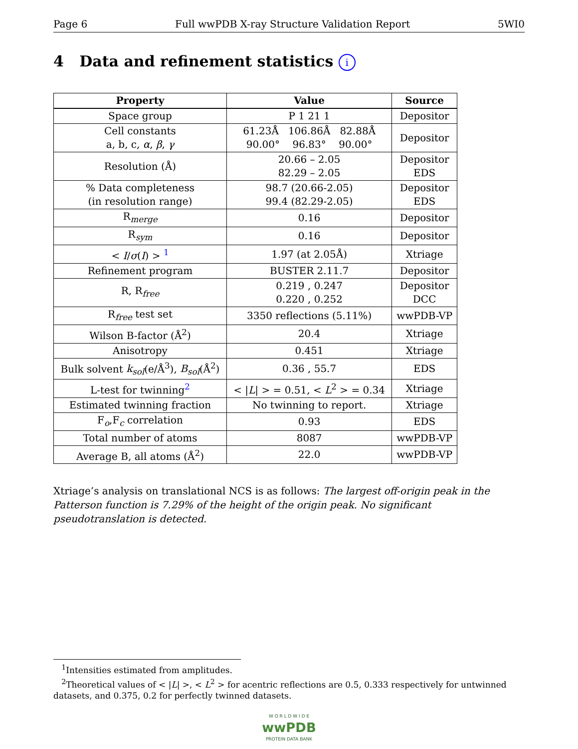Page 6 Full wwPDB X-ray Structure Validation Report 5WI0
4 Data and refinement statistics i
| Property | Value | Source |
| --- | --- | --- |
| Space group | P 1 21 1 | Depositor |
| Cell constants a, b, c, α , β , γ | 61.23Å 106.86Å 82.88Å 90.00° 96.83° 90.00° | Depositor |
| Resolution (Å) | 20.66 – 2.05 82.29 – 2.05 | Depositor EDS |
| % Data completeness (in resolution range) | 98.7 (20.66-2.05) 99.4 (82.29-2.05) | Depositor EDS |
| R<sub>merge</sub> | 0.16 | Depositor |
| R<sub>sym</sub> | 0.16 | Depositor |
| < I / σ ( I ) > <sup>1</sup> | 1.97 (at 2.05Å) | Xtriage |
| Refinement program | BUSTER 2.11.7 | Depositor |
| R, R<sub>free</sub> | 0.219 , 0.247 0.220 , 0.252 | Depositor DCC |
| R<sub>free</sub> test set | 3350 reflections (5.11%) | wwPDB-VP |
| Wilson B-factor (Å<sup>2</sup>) | 20.4 | Xtriage |
| Anisotropy | 0.451 | Xtriage |
| Bulk solvent k<sub>sol</sub> (e/Å<sup>3</sup>), B<sub>sol</sub> (Å<sup>2</sup>) | 0.36 , 55.7 | EDS |
| L-test for twinning<sup>2</sup> | < / L / > = 0.51, < L<sup>2</sup> > = 0.34 | Xtriage |
| Estimated twinning fraction | No twinning to report. | Xtriage |
| F<sub>o</sub>,F<sub>c</sub> correlation | 0.93 | EDS |
| Total number of atoms | 8087 | wwPDB-VP |
| Average B, all atoms (Å<sup>2</sup>) | 22.0 | wwPDB-VP |
Xtriage’s analysis on translational NCS is as follows: The largest off-origin peak in the Patterson function is 7.29% of the height of the origin peak. No significant pseudotranslation is detected.
<sup>1</sup> Intensities estimated from amplitudes.
<sup>2</sup> Theoretical values of < |L| >, < L<sup>2</sup> > for acentric reflections are 0.5, 0.333 respectively for untwinned datasets, and 0.375, 0.2 for perfectly twinned datasets.
W O R L D W I D E
wwPDB
PROTEIN DATA BANK